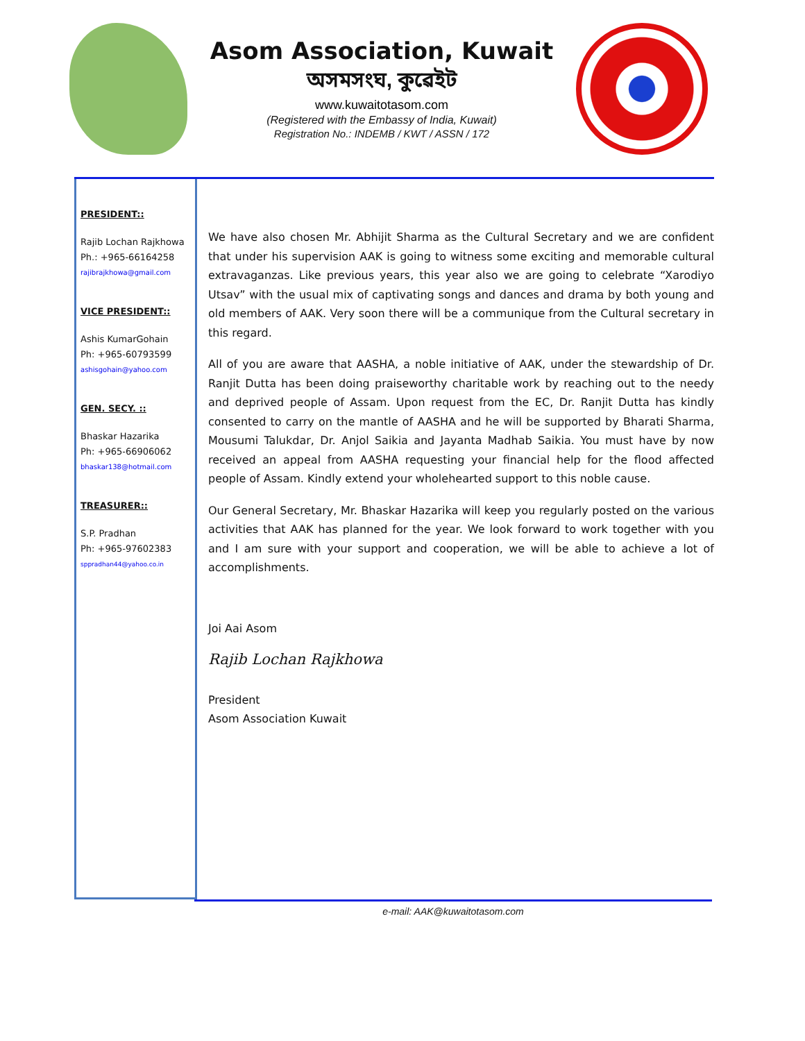Asom Association, Kuwait
অসমসংঘ, কুৱেইট
www.kuwaitotasom.com
(Registered with the Embassy of India, Kuwait)
Registration No.: INDEMB / KWT / ASSN / 172
PRESIDENT::
Rajib Lochan Rajkhowa
Ph.: +965-66164258
rajibrajkhowa@gmail.com
VICE PRESIDENT::
Ashis KumarGohain
Ph: +965-60793599
ashisgohain@yahoo.com
GEN. SECY. ::
Bhaskar Hazarika
Ph: +965-66906062
bhaskar138@hotmail.com
TREASURER::
S.P. Pradhan
Ph: +965-97602383
sppradhan44@yahoo.co.in
We have also chosen Mr. Abhijit Sharma as the Cultural Secretary and we are confident that under his supervision AAK is going to witness some exciting and memorable cultural extravaganzas. Like previous years, this year also we are going to celebrate “Xarodiyo Utsav” with the usual mix of captivating songs and dances and drama by both young and old members of AAK. Very soon there will be a communique from the Cultural secretary in this regard.
All of you are aware that AASHA, a noble initiative of AAK, under the stewardship of Dr. Ranjit Dutta has been doing praiseworthy charitable work by reaching out to the needy and deprived people of Assam. Upon request from the EC, Dr. Ranjit Dutta has kindly consented to carry on the mantle of AASHA and he will be supported by Bharati Sharma, Mousumi Talukdar, Dr. Anjol Saikia and Jayanta Madhab Saikia. You must have by now received an appeal from AASHA requesting your financial help for the flood affected people of Assam. Kindly extend your wholehearted support to this noble cause.
Our General Secretary, Mr. Bhaskar Hazarika will keep you regularly posted on the various activities that AAK has planned for the year. We look forward to work together with you and I am sure with your support and cooperation, we will be able to achieve a lot of accomplishments.
Joi Aai Asom
Rajib Lochan Rajkhowa
President
Asom Association Kuwait
e-mail: AAK@kuwaitotasom.com